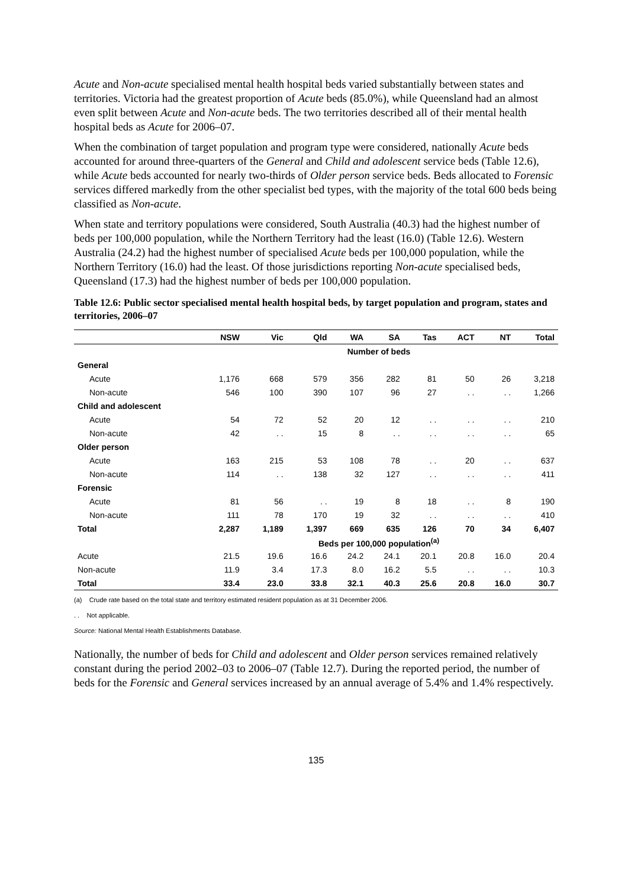Acute and Non-acute specialised mental health hospital beds varied substantially between states and territories. Victoria had the greatest proportion of Acute beds (85.0%), while Queensland had an almost even split between Acute and Non-acute beds. The two territories described all of their mental health hospital beds as Acute for 2006–07.
When the combination of target population and program type were considered, nationally Acute beds accounted for around three-quarters of the General and Child and adolescent service beds (Table 12.6), while Acute beds accounted for nearly two-thirds of Older person service beds. Beds allocated to Forensic services differed markedly from the other specialist bed types, with the majority of the total 600 beds being classified as Non-acute.
When state and territory populations were considered, South Australia (40.3) had the highest number of beds per 100,000 population, while the Northern Territory had the least (16.0) (Table 12.6). Western Australia (24.2) had the highest number of specialised Acute beds per 100,000 population, while the Northern Territory (16.0) had the least. Of those jurisdictions reporting Non-acute specialised beds, Queensland (17.3) had the highest number of beds per 100,000 population.
Table 12.6: Public sector specialised mental health hospital beds, by target population and program, states and territories, 2006–07
| | NSW | Vic | Qld | WA | SA | Tas | ACT | NT | Total |
| --- | --- | --- | --- | --- | --- | --- | --- | --- | --- |
| | Number of beds | | | | | | | | |
| General | | | | | | | | | |
| Acute | 1,176 | 668 | 579 | 356 | 282 | 81 | 50 | 26 | 3,218 |
| Non-acute | 546 | 100 | 390 | 107 | 96 | 27 | . . | . . | 1,266 |
| Child and adolescent | | | | | | | | | |
| Acute | 54 | 72 | 52 | 20 | 12 | . . | . . | . . | 210 |
| Non-acute | 42 | . . | 15 | 8 | . . | . . | . . | . . | 65 |
| Older person | | | | | | | | | |
| Acute | 163 | 215 | 53 | 108 | 78 | . . | 20 | . . | 637 |
| Non-acute | 114 | . . | 138 | 32 | 127 | . . | . . | . . | 411 |
| Forensic | | | | | | | | | |
| Acute | 81 | 56 | . . | 19 | 8 | 18 | . . | 8 | 190 |
| Non-acute | 111 | 78 | 170 | 19 | 32 | . . | . . | . . | 410 |
| Total | 2,287 | 1,189 | 1,397 | 669 | 635 | 126 | 70 | 34 | 6,407 |
| | Beds per 100,000 population<sup>(a)</sup> | | | | | | | | |
| Acute | 21.5 | 19.6 | 16.6 | 24.2 | 24.1 | 20.1 | 20.8 | 16.0 | 20.4 |
| Non-acute | 11.9 | 3.4 | 17.3 | 8.0 | 16.2 | 5.5 | . . | . . | 10.3 |
| Total | 33.4 | 23.0 | 33.8 | 32.1 | 40.3 | 25.6 | 20.8 | 16.0 | 30.7 |
(a) Crude rate based on the total state and territory estimated resident population as at 31 December 2006.
. . Not applicable.
Source: National Mental Health Establishments Database.
Nationally, the number of beds for Child and adolescent and Older person services remained relatively constant during the period 2002–03 to 2006–07 (Table 12.7). During the reported period, the number of beds for the Forensic and General services increased by an annual average of 5.4% and 1.4% respectively.
135